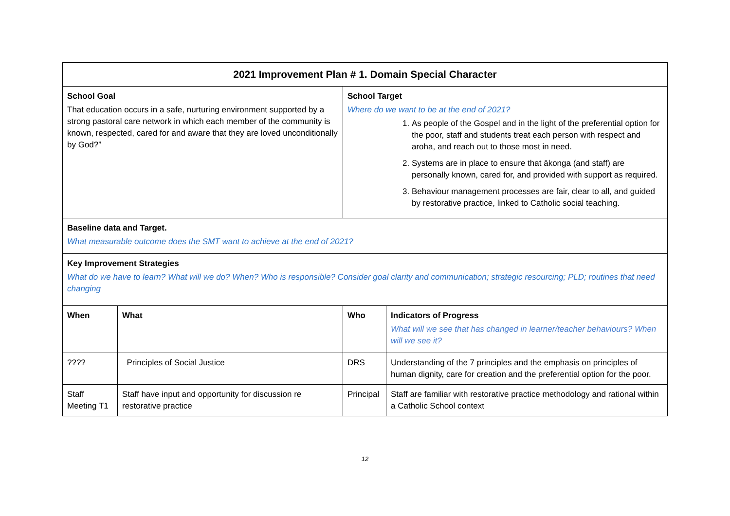| 2021 Improvement Plan # 1. Domain Special Character | | | |
| School Goal That education occurs in a safe, nurturing environment supported by a strong pastoral care network in which each member of the community is known, respected, cared for and aware that they are loved unconditionally by God?” | | School Target Where do we want to be at the end of 2021? 1. As people of the Gospel and in the light of the preferential option for the poor, staff and students treat each person with respect and aroha, and reach out to those most in need. 2. Systems are in place to ensure that ākonga (and staff) are personally known, cared for, and provided with support as required. 3. Behaviour management processes are fair, clear to all, and guided by restorative practice, linked to Catholic social teaching. | |
| Baseline data and Target. What measurable outcome does the SMT want to achieve at the end of 2021? | | | |
| Key Improvement Strategies What do we have to learn? What will we do? When? Who is responsible? Consider goal clarity and communication; strategic resourcing; PLD; routines that need changing | | | |
| When | What | Who | Indicators of Progress What will we see that has changed in learner/teacher behaviours? When will we see it? |
| ???? | Principles of Social Justice | DRS | Understanding of the 7 principles and the emphasis on principles of human dignity, care for creation and the preferential option for the poor. |
| Staff Meeting T1 | Staff have input and opportunity for discussion re restorative practice | Principal | Staff are familiar with restorative practice methodology and rational within a Catholic School context |
12